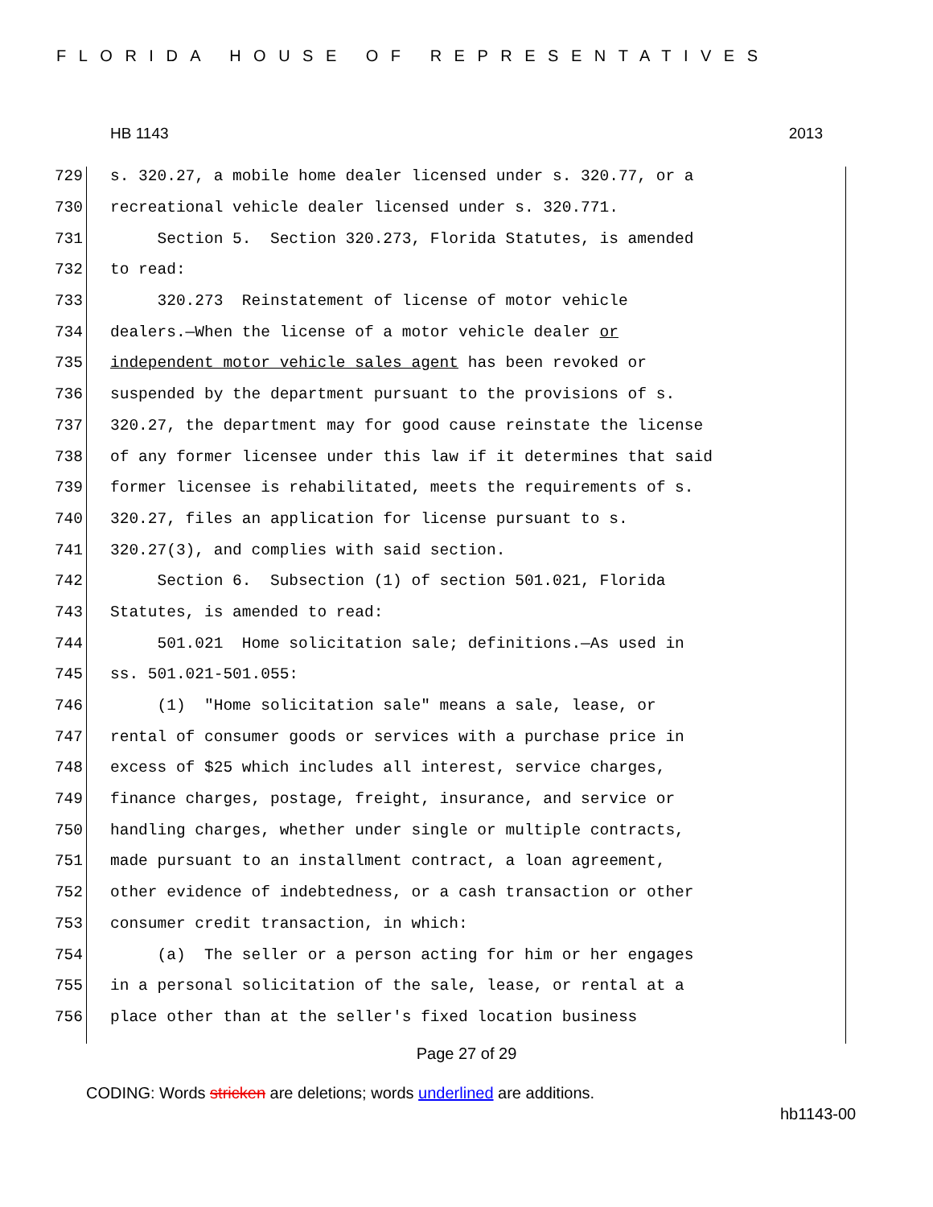FLORIDA HOUSE OF REPRESENTATIVES
HB 1143 2013
729 s. 320.27, a mobile home dealer licensed under s. 320.77, or a
730 recreational vehicle dealer licensed under s. 320.771.
731 Section 5. Section 320.273, Florida Statutes, is amended
732 to read:
733 320.273 Reinstatement of license of motor vehicle
734 dealers.—When the license of a motor vehicle dealer or
735 independent motor vehicle sales agent has been revoked or
736 suspended by the department pursuant to the provisions of s.
737 320.27, the department may for good cause reinstate the license
738 of any former licensee under this law if it determines that said
739 former licensee is rehabilitated, meets the requirements of s.
740 320.27, files an application for license pursuant to s.
741 320.27(3), and complies with said section.
742 Section 6. Subsection (1) of section 501.021, Florida
743 Statutes, is amended to read:
744 501.021 Home solicitation sale; definitions.—As used in
745 ss. 501.021-501.055:
746 (1) "Home solicitation sale" means a sale, lease, or
747 rental of consumer goods or services with a purchase price in
748 excess of $25 which includes all interest, service charges,
749 finance charges, postage, freight, insurance, and service or
750 handling charges, whether under single or multiple contracts,
751 made pursuant to an installment contract, a loan agreement,
752 other evidence of indebtedness, or a cash transaction or other
753 consumer credit transaction, in which:
754 (a) The seller or a person acting for him or her engages
755 in a personal solicitation of the sale, lease, or rental at a
756 place other than at the seller's fixed location business
Page 27 of 29
CODING: Words stricken are deletions; words underlined are additions.
hb1143-00